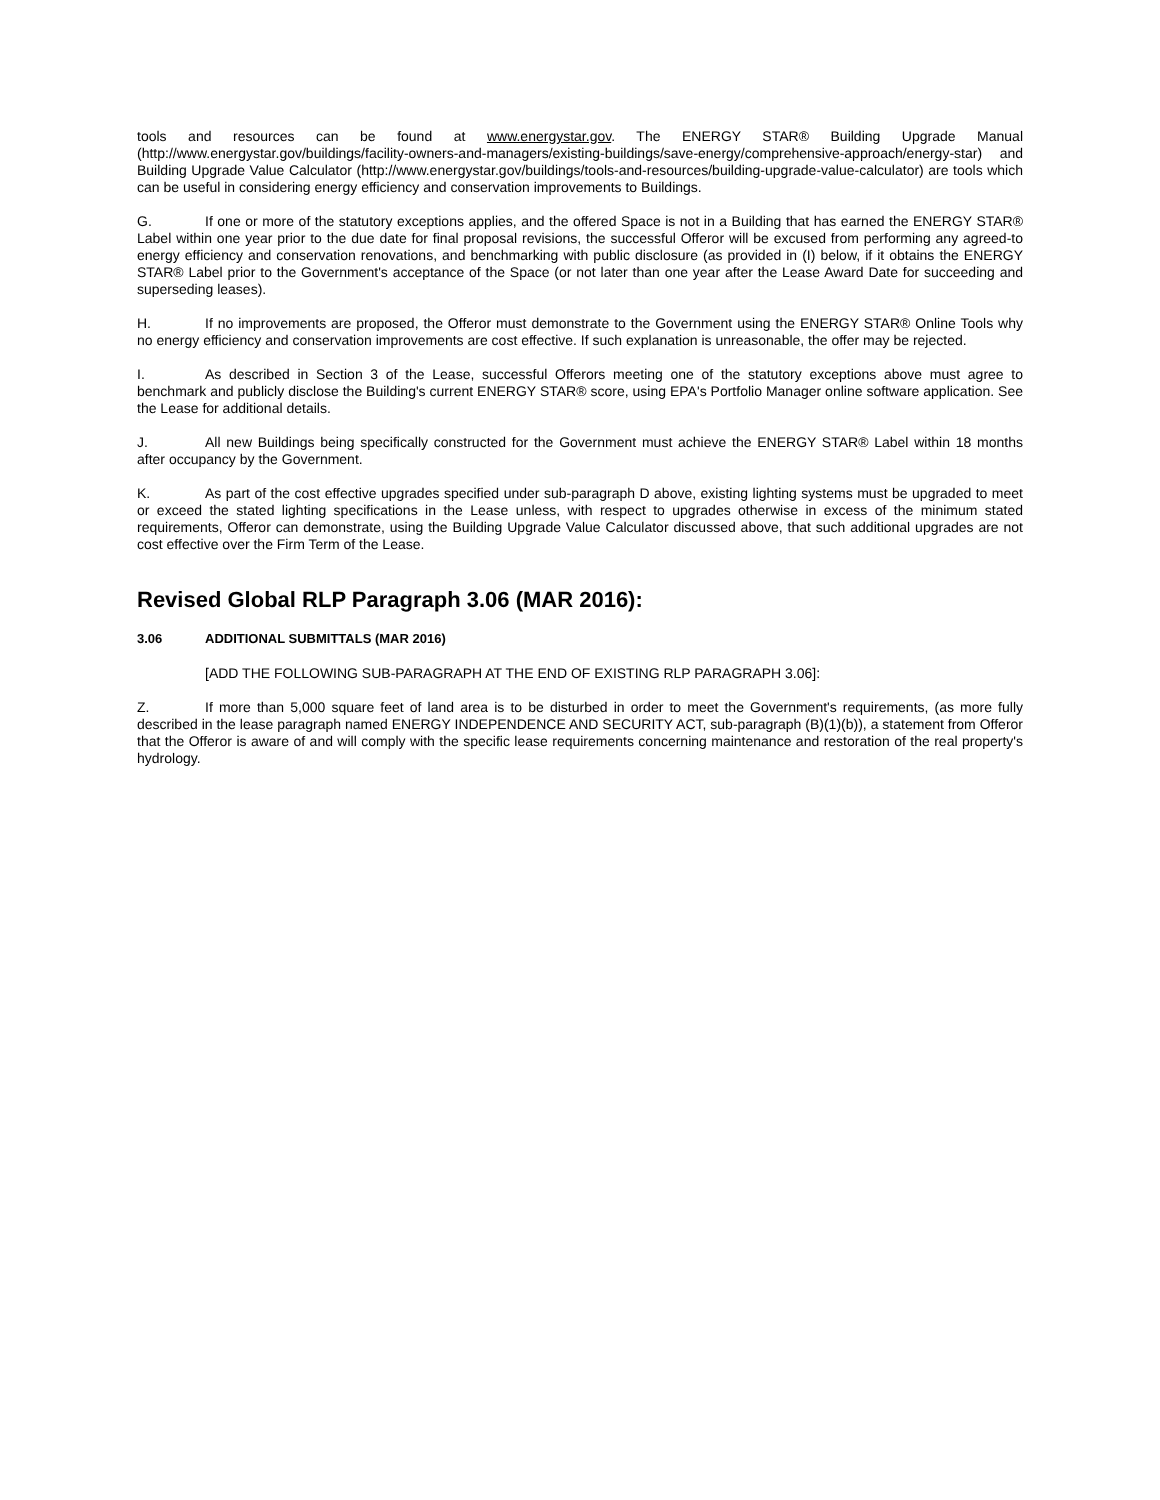tools and resources can be found at www.energystar.gov. The ENERGY STAR® Building Upgrade Manual (http://www.energystar.gov/buildings/facility-owners-and-managers/existing-buildings/save-energy/comprehensive-approach/energy-star) and Building Upgrade Value Calculator (http://www.energystar.gov/buildings/tools-and-resources/building-upgrade-value-calculator) are tools which can be useful in considering energy efficiency and conservation improvements to Buildings.
G. If one or more of the statutory exceptions applies, and the offered Space is not in a Building that has earned the ENERGY STAR® Label within one year prior to the due date for final proposal revisions, the successful Offeror will be excused from performing any agreed-to energy efficiency and conservation renovations, and benchmarking with public disclosure (as provided in (I) below, if it obtains the ENERGY STAR® Label prior to the Government's acceptance of the Space (or not later than one year after the Lease Award Date for succeeding and superseding leases).
H. If no improvements are proposed, the Offeror must demonstrate to the Government using the ENERGY STAR® Online Tools why no energy efficiency and conservation improvements are cost effective. If such explanation is unreasonable, the offer may be rejected.
I. As described in Section 3 of the Lease, successful Offerors meeting one of the statutory exceptions above must agree to benchmark and publicly disclose the Building's current ENERGY STAR® score, using EPA's Portfolio Manager online software application. See the Lease for additional details.
J. All new Buildings being specifically constructed for the Government must achieve the ENERGY STAR® Label within 18 months after occupancy by the Government.
K. As part of the cost effective upgrades specified under sub-paragraph D above, existing lighting systems must be upgraded to meet or exceed the stated lighting specifications in the Lease unless, with respect to upgrades otherwise in excess of the minimum stated requirements, Offeror can demonstrate, using the Building Upgrade Value Calculator discussed above, that such additional upgrades are not cost effective over the Firm Term of the Lease.
Revised Global RLP Paragraph 3.06 (MAR 2016):
3.06 ADDITIONAL SUBMITTALS (MAR 2016)
[ADD THE FOLLOWING SUB-PARAGRAPH AT THE END OF EXISTING RLP PARAGRAPH 3.06]:
Z. If more than 5,000 square feet of land area is to be disturbed in order to meet the Government's requirements, (as more fully described in the lease paragraph named ENERGY INDEPENDENCE AND SECURITY ACT, sub-paragraph (B)(1)(b)), a statement from Offeror that the Offeror is aware of and will comply with the specific lease requirements concerning maintenance and restoration of the real property's hydrology.